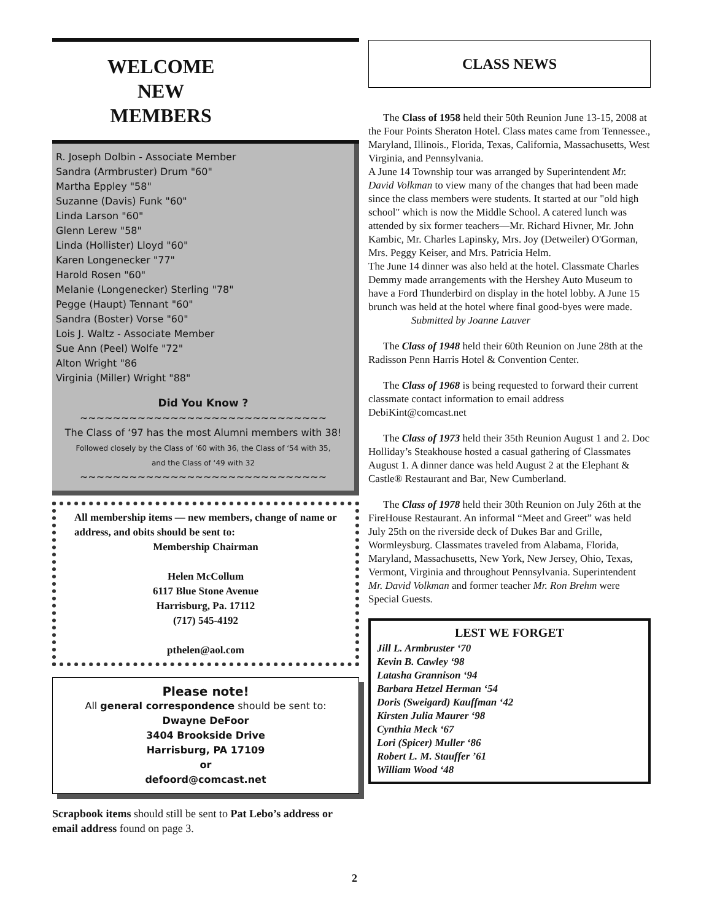WELCOME
NEW
MEMBERS
R. Joseph Dolbin - Associate Member
Sandra (Armbruster) Drum "60"
Martha Eppley "58"
Suzanne (Davis) Funk "60"
Linda Larson "60"
Glenn Lerew "58"
Linda (Hollister) Lloyd "60"
Karen Longenecker "77"
Harold Rosen "60"
Melanie (Longenecker) Sterling "78"
Pegge (Haupt) Tennant "60"
Sandra (Boster) Vorse "60"
Lois J. Waltz - Associate Member
Sue Ann (Peel) Wolfe "72"
Alton Wright "86
Virginia (Miller) Wright "88"
Did You Know ?
~~~~~~~~~~~~~~~~~~~~~~~~~~~~~~
The Class of ‘97 has the most Alumni members with 38!
Followed closely by the Class of ‘60 with 36, the Class of ‘54 with 35,
and the Class of ‘49 with 32
~~~~~~~~~~~~~~~~~~~~~~~~~~~~~~
All membership items — new members, change of name or address, and obits should be sent to:
Membership Chairman
Helen McCollum
6117 Blue Stone Avenue
Harrisburg, Pa. 17112
(717) 545-4192
pthelen@aol.com
Please note!
All general correspondence should be sent to:
Dwayne DeFoor
3404 Brookside Drive
Harrisburg, PA 17109
or
defoord@comcast.net
Scrapbook items should still be sent to Pat Lebo’s address or email address found on page 3.
CLASS NEWS
The Class of 1958 held their 50th Reunion June 13-15, 2008 at the Four Points Sheraton Hotel. Class mates came from Tennessee., Maryland, Illinois., Florida, Texas, California, Massachusetts, West Virginia, and Pennsylvania.
A June 14 Township tour was arranged by Superintendent Mr. David Volkman to view many of the changes that had been made since the class members were students. It started at our "old high school" which is now the Middle School. A catered lunch was attended by six former teachers—Mr. Richard Hivner, Mr. John Kambic, Mr. Charles Lapinsky, Mrs. Joy (Detweiler) O'Gorman, Mrs. Peggy Keiser, and Mrs. Patricia Helm.
The June 14 dinner was also held at the hotel. Classmate Charles Demmy made arrangements with the Hershey Auto Museum to have a Ford Thunderbird on display in the hotel lobby. A June 15 brunch was held at the hotel where final good-byes were made.
Submitted by Joanne Lauver
The Class of 1948 held their 60th Reunion on June 28th at the Radisson Penn Harris Hotel & Convention Center.
The Class of 1968 is being requested to forward their current classmate contact information to email address DebiKint@comcast.net
The Class of 1973 held their 35th Reunion August 1 and 2. Doc Holliday’s Steakhouse hosted a casual gathering of Classmates August 1. A dinner dance was held August 2 at the Elephant & Castle® Restaurant and Bar, New Cumberland.
The Class of 1978 held their 30th Reunion on July 26th at the FireHouse Restaurant. An informal “Meet and Greet” was held July 25th on the riverside deck of Dukes Bar and Grille, Wormleysburg. Classmates traveled from Alabama, Florida, Maryland, Massachusetts, New York, New Jersey, Ohio, Texas, Vermont, Virginia and throughout Pennsylvania. Superintendent Mr. David Volkman and former teacher Mr. Ron Brehm were Special Guests.
LEST WE FORGET
Jill L. Armbruster ‘70
Kevin B. Cawley ‘98
Latasha Grannison ‘94
Barbara Hetzel Herman ‘54
Doris (Sweigard) Kauffman ‘42
Kirsten Julia Maurer ‘98
Cynthia Meck ‘67
Lori (Spicer) Muller ‘86
Robert L. M. Stauffer ’61
William Wood ‘48
2